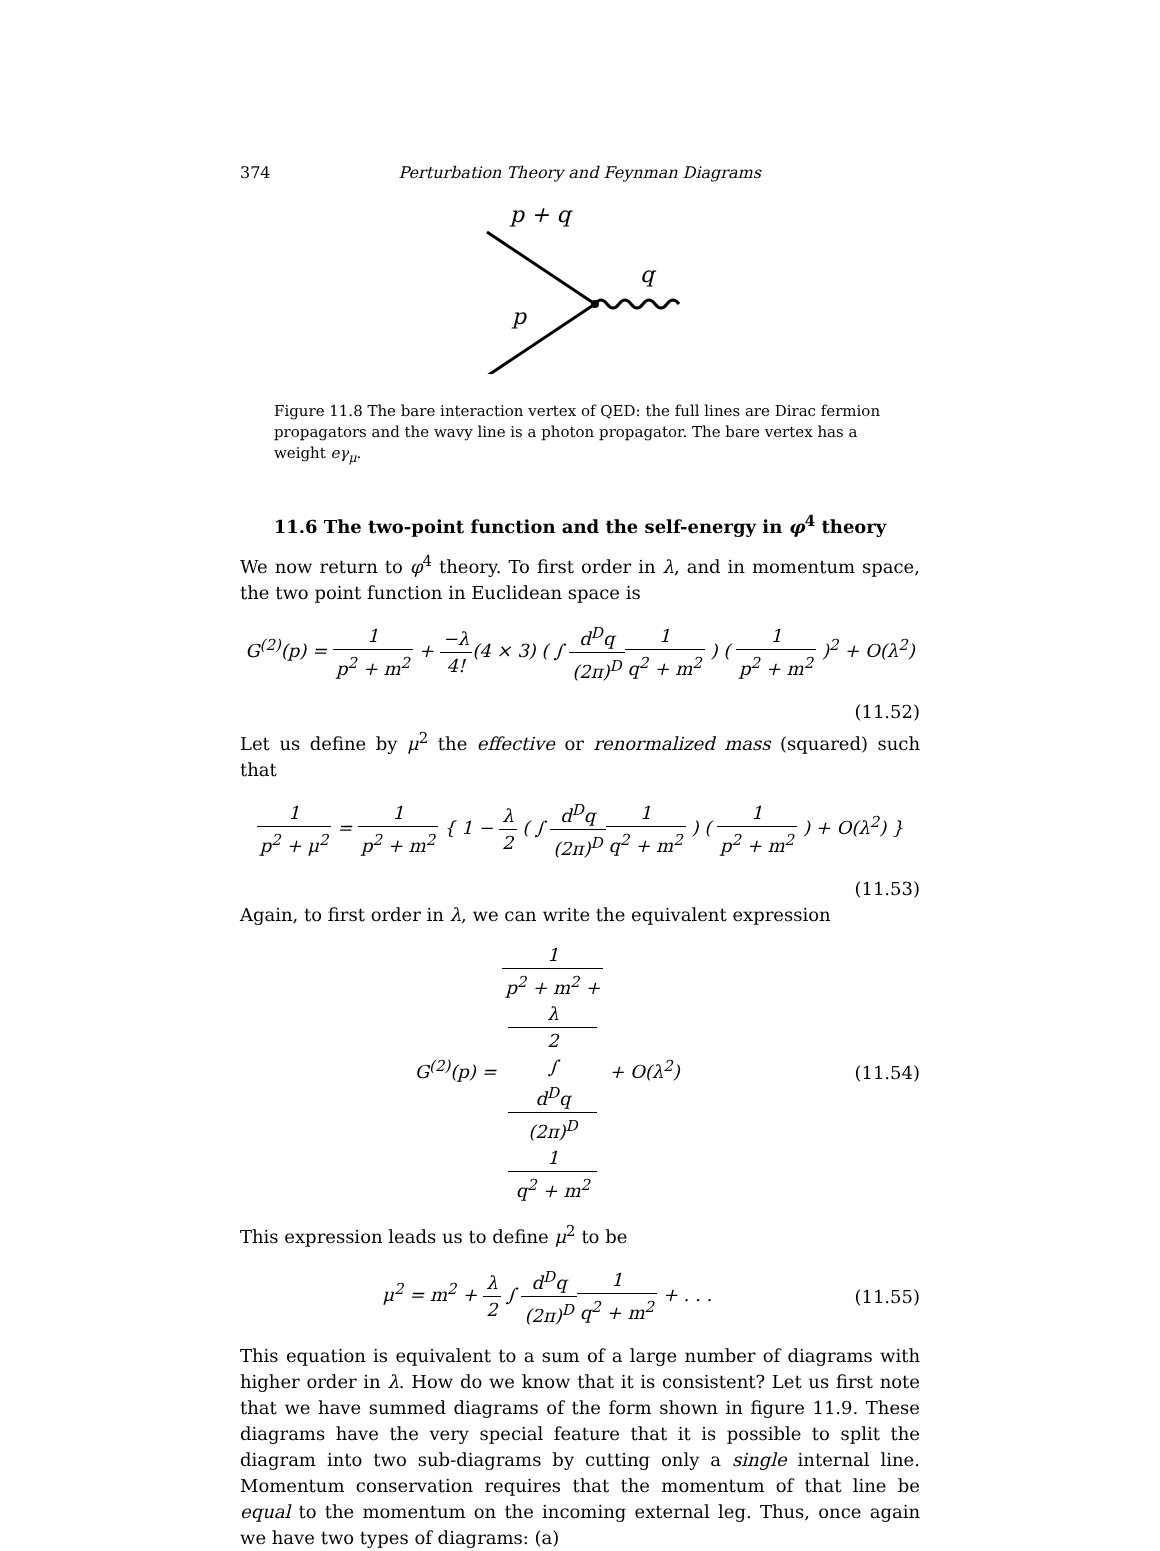374 Perturbation Theory and Feynman Diagrams
p + q
q
p
Figure 11.8 The bare interaction vertex of QED: the full lines are Dirac fermion propagators and the wavy line is a photon propagator. The bare vertex has a weight eγ<sub>μ</sub>.
11.6 The two-point function and the self-energy in φ<sup>4</sup> theory
We now return to φ<sup>4</sup> theory. To first order in λ, and in momentum space, the two point function in Euclidean space is
G<sup>(2)</sup>(p) = 1 p<sup>2</sup> + m<sup>2</sup> + −λ 4!(4 × 3) ( ∫ d<sup>D</sup>q (2π)<sup>D</sup> 1 q<sup>2</sup> + m<sup>2</sup> ) ( 1 p<sup>2</sup> + m<sup>2</sup> )<sup>2</sup> + O(λ<sup>2</sup>)
(11.52)
Let us define by μ<sup>2</sup> the effective or renormalized mass (squared) such that
1 p<sup>2</sup> + μ<sup>2</sup> = 1 p<sup>2</sup> + m<sup>2</sup> { 1 − λ 2 ( ∫ d<sup>D</sup>q (2π)<sup>D</sup> 1 q<sup>2</sup> + m<sup>2</sup> ) ( 1 p<sup>2</sup> + m<sup>2</sup> ) + O(λ<sup>2</sup>) }
(11.53)
Again, to first order in λ, we can write the equivalent expression
G<sup>(2)</sup>(p) = 1 p<sup>2</sup> + m<sup>2</sup> +
λ
2
∫
d<sup>D</sup>q
(2π)<sup>D</sup>
1
q<sup>2</sup> + m<sup>2</sup> + O(λ<sup>2</sup>)
(11.54)
This expression leads us to define μ<sup>2</sup> to be
μ<sup>2</sup> = m<sup>2</sup> + λ 2 ∫ d<sup>D</sup>q (2π)<sup>D</sup> 1 q<sup>2</sup> + m<sup>2</sup> + . . .
(11.55)
This equation is equivalent to a sum of a large number of diagrams with higher order in λ. How do we know that it is consistent? Let us first note that we have summed diagrams of the form shown in figure 11.9. These diagrams have the very special feature that it is possible to split the diagram into two sub-diagrams by cutting only a single internal line. Momentum conservation requires that the momentum of that line be equal to the momentum on the incoming external leg. Thus, once again we have two types of diagrams: (a)